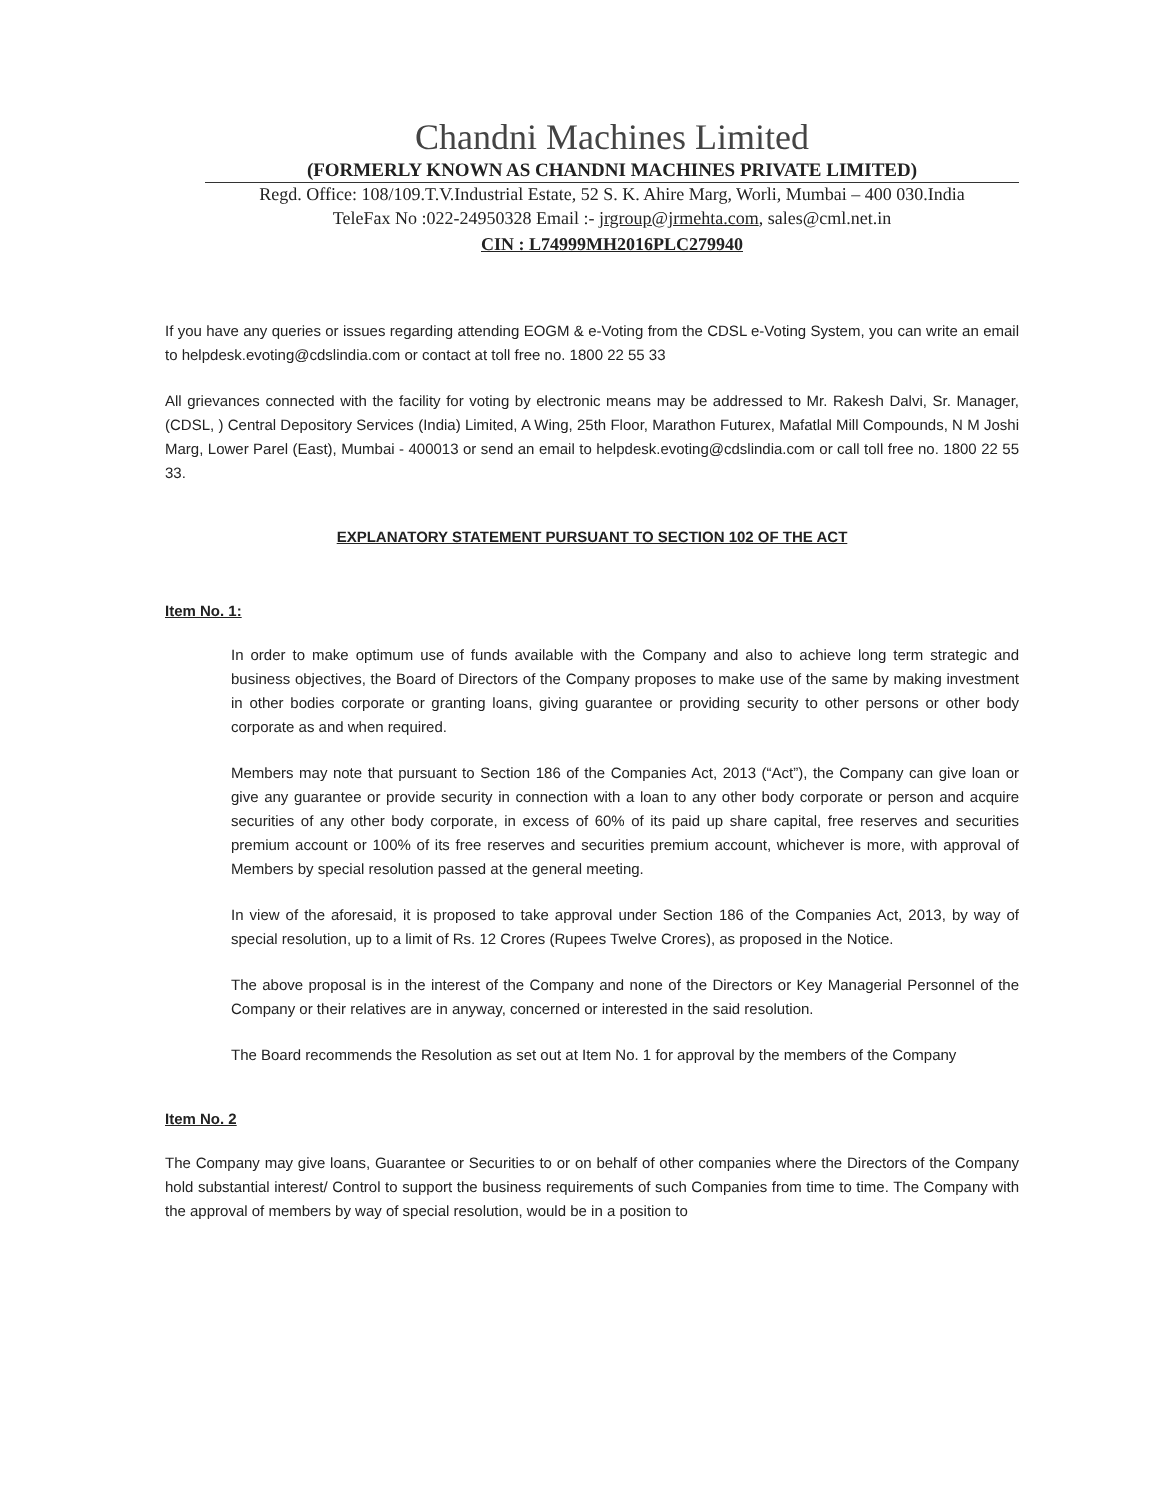Chandni Machines Limited
(FORMERLY KNOWN AS CHANDNI MACHINES PRIVATE LIMITED)
Regd. Office: 108/109.T.V.Industrial Estate, 52 S. K. Ahire Marg, Worli, Mumbai – 400 030.India
TeleFax No :022-24950328 Email :- jrgroup@jrmehta.com, sales@cml.net.in
CIN : L74999MH2016PLC279940
If you have any queries or issues regarding attending EOGM & e-Voting from the CDSL e-Voting System, you can write an email to helpdesk.evoting@cdslindia.com or contact at toll free no. 1800 22 55 33
All grievances connected with the facility for voting by electronic means may be addressed to Mr. Rakesh Dalvi, Sr. Manager, (CDSL, ) Central Depository Services (India) Limited, A Wing, 25th Floor, Marathon Futurex, Mafatlal Mill Compounds, N M Joshi Marg, Lower Parel (East), Mumbai - 400013 or send an email to helpdesk.evoting@cdslindia.com or call toll free no. 1800 22 55 33.
EXPLANATORY STATEMENT PURSUANT TO SECTION 102 OF THE ACT
Item No. 1:
In order to make optimum use of funds available with the Company and also to achieve long term strategic and business objectives, the Board of Directors of the Company proposes to make use of the same by making investment in other bodies corporate or granting loans, giving guarantee or providing security to other persons or other body corporate as and when required.
Members may note that pursuant to Section 186 of the Companies Act, 2013 (“Act”), the Company can give loan or give any guarantee or provide security in connection with a loan to any other body corporate or person and acquire securities of any other body corporate, in excess of 60% of its paid up share capital, free reserves and securities premium account or 100% of its free reserves and securities premium account, whichever is more, with approval of Members by special resolution passed at the general meeting.
In view of the aforesaid, it is proposed to take approval under Section 186 of the Companies Act, 2013, by way of special resolution, up to a limit of Rs. 12 Crores (Rupees Twelve Crores), as proposed in the Notice.
The above proposal is in the interest of the Company and none of the Directors or Key Managerial Personnel of the Company or their relatives are in anyway, concerned or interested in the said resolution.
The Board recommends the Resolution as set out at Item No. 1 for approval by the members of the Company
Item No. 2
The Company may give loans, Guarantee or Securities to or on behalf of other companies where the Directors of the Company hold substantial interest/ Control to support the business requirements of such Companies from time to time. The Company with the approval of members by way of special resolution, would be in a position to